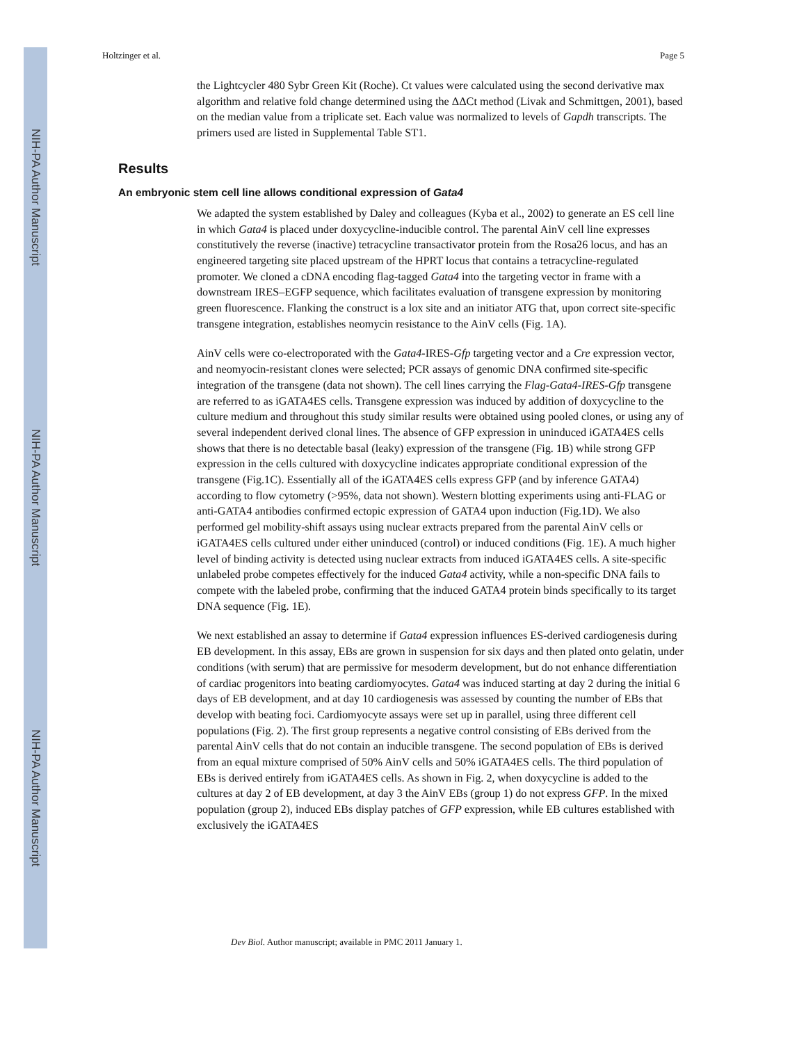NIH-PA Author Manuscript
NIH-PA Author Manuscript
NIH-PA Author Manuscript
Holtzinger et al. Page 5
the Lightcycler 480 Sybr Green Kit (Roche). Ct values were calculated using the second derivative max algorithm and relative fold change determined using the ΔΔCt method (Livak and Schmittgen, 2001), based on the median value from a triplicate set. Each value was normalized to levels of Gapdh transcripts. The primers used are listed in Supplemental Table ST1.
Results
An embryonic stem cell line allows conditional expression of Gata4
We adapted the system established by Daley and colleagues (Kyba et al., 2002) to generate an ES cell line in which Gata4 is placed under doxycycline-inducible control. The parental AinV cell line expresses constitutively the reverse (inactive) tetracycline transactivator protein from the Rosa26 locus, and has an engineered targeting site placed upstream of the HPRT locus that contains a tetracycline-regulated promoter. We cloned a cDNA encoding flag-tagged Gata4 into the targeting vector in frame with a downstream IRES–EGFP sequence, which facilitates evaluation of transgene expression by monitoring green fluorescence. Flanking the construct is a lox site and an initiator ATG that, upon correct site-specific transgene integration, establishes neomycin resistance to the AinV cells (Fig. 1A).
AinV cells were co-electroporated with the Gata4-IRES-Gfp targeting vector and a Cre expression vector, and neomyocin-resistant clones were selected; PCR assays of genomic DNA confirmed site-specific integration of the transgene (data not shown). The cell lines carrying the Flag-Gata4-IRES-Gfp transgene are referred to as iGATA4ES cells. Transgene expression was induced by addition of doxycycline to the culture medium and throughout this study similar results were obtained using pooled clones, or using any of several independent derived clonal lines. The absence of GFP expression in uninduced iGATA4ES cells shows that there is no detectable basal (leaky) expression of the transgene (Fig. 1B) while strong GFP expression in the cells cultured with doxycycline indicates appropriate conditional expression of the transgene (Fig.1C). Essentially all of the iGATA4ES cells express GFP (and by inference GATA4) according to flow cytometry (>95%, data not shown). Western blotting experiments using anti-FLAG or anti-GATA4 antibodies confirmed ectopic expression of GATA4 upon induction (Fig.1D). We also performed gel mobility-shift assays using nuclear extracts prepared from the parental AinV cells or iGATA4ES cells cultured under either uninduced (control) or induced conditions (Fig. 1E). A much higher level of binding activity is detected using nuclear extracts from induced iGATA4ES cells. A site-specific unlabeled probe competes effectively for the induced Gata4 activity, while a non-specific DNA fails to compete with the labeled probe, confirming that the induced GATA4 protein binds specifically to its target DNA sequence (Fig. 1E).
We next established an assay to determine if Gata4 expression influences ES-derived cardiogenesis during EB development. In this assay, EBs are grown in suspension for six days and then plated onto gelatin, under conditions (with serum) that are permissive for mesoderm development, but do not enhance differentiation of cardiac progenitors into beating cardiomyocytes. Gata4 was induced starting at day 2 during the initial 6 days of EB development, and at day 10 cardiogenesis was assessed by counting the number of EBs that develop with beating foci. Cardiomyocyte assays were set up in parallel, using three different cell populations (Fig. 2). The first group represents a negative control consisting of EBs derived from the parental AinV cells that do not contain an inducible transgene. The second population of EBs is derived from an equal mixture comprised of 50% AinV cells and 50% iGATA4ES cells. The third population of EBs is derived entirely from iGATA4ES cells. As shown in Fig. 2, when doxycycline is added to the cultures at day 2 of EB development, at day 3 the AinV EBs (group 1) do not express GFP. In the mixed population (group 2), induced EBs display patches of GFP expression, while EB cultures established with exclusively the iGATA4ES
Dev Biol. Author manuscript; available in PMC 2011 January 1.